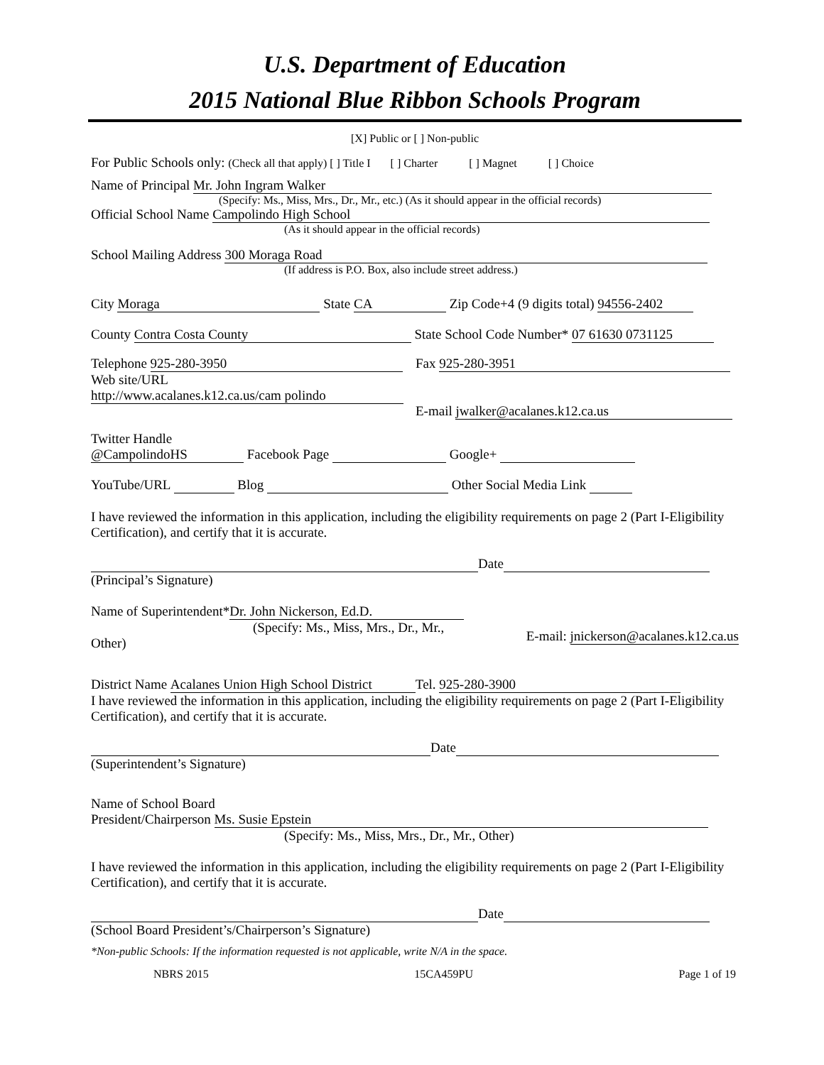U.S. Department of Education
2015 National Blue Ribbon Schools Program
[X] Public or [ ] Non-public
For Public Schools only: (Check all that apply) [ ] Title I [ ] Charter [ ] Magnet [ ] Choice
Name of Principal Mr. John Ingram Walker
(Specify: Ms., Miss, Mrs., Dr., Mr., etc.) (As it should appear in the official records)
Official School Name Campolindo High School
(As it should appear in the official records)
School Mailing Address 300 Moraga Road
(If address is P.O. Box, also include street address.)
City Moraga State CA Zip Code+4 (9 digits total) 94556-2402
County Contra Costa County State School Code Number* 07 61630 0731125
Telephone 925-280-3950
Web site/URL
http://www.acalanes.k12.ca.us/cam polindo
Fax 925-280-3951
E-mail jwalker@acalanes.k12.ca.us
Twitter Handle
@CampolindoHS Facebook Page Google+
YouTube/URL Blog Other Social Media Link
I have reviewed the information in this application, including the eligibility requirements on page 2 (Part I-Eligibility Certification), and certify that it is accurate.
Date
(Principal’s Signature)
Name of Superintendent* Dr. John Nickerson, Ed.D.
(Specify: Ms., Miss, Mrs., Dr., Mr.,
Other)
E-mail: jnickerson@acalanes.k12.ca.us
District Name Acalanes Union High School District Tel. 925-280-3900
I have reviewed the information in this application, including the eligibility requirements on page 2 (Part I-Eligibility Certification), and certify that it is accurate.
Date
(Superintendent’s Signature)
Name of School Board
President/Chairperson Ms. Susie Epstein
(Specify: Ms., Miss, Mrs., Dr., Mr., Other)
I have reviewed the information in this application, including the eligibility requirements on page 2 (Part I-Eligibility Certification), and certify that it is accurate.
Date
(School Board President’s/Chairperson’s Signature)
*Non-public Schools: If the information requested is not applicable, write N/A in the space.
NBRS 2015 15CA459PU Page 1 of 19